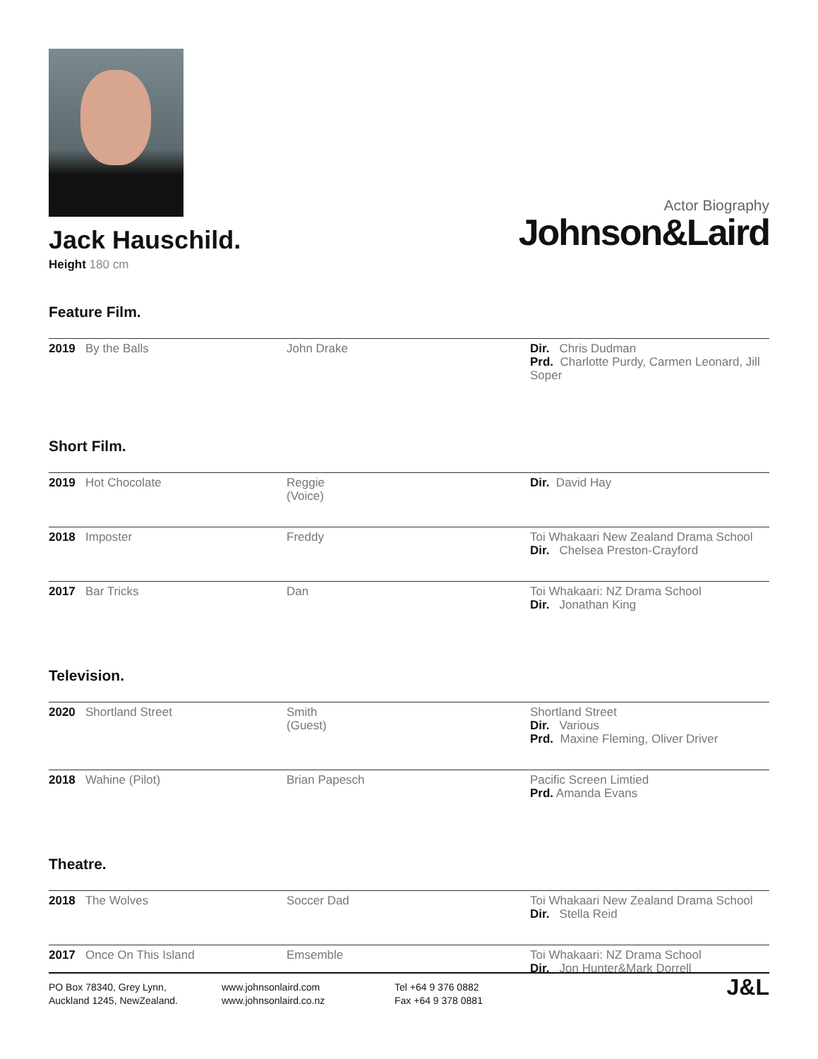Jack Hauschild.
Height 180 cm
Actor Biography
Johnson&Laird
Feature Film.
| 2019 By the Balls | John Drake | Dir. Chris Dudman Prd. Charlotte Purdy, Carmen Leonard, Jill Soper |
Short Film.
| 2019 Hot Chocolate | Reggie (Voice) | Dir. David Hay |
| 2018 Imposter | Freddy | Toi Whakaari New Zealand Drama School Dir. Chelsea Preston-Crayford |
| 2017 Bar Tricks | Dan | Toi Whakaari: NZ Drama School Dir. Jonathan King |
Television.
| 2020 Shortland Street | Smith (Guest) | Shortland Street Dir. Various Prd. Maxine Fleming, Oliver Driver |
| 2018 Wahine (Pilot) | Brian Papesch | Pacific Screen Limtied Prd. Amanda Evans |
Theatre.
| 2018 The Wolves | Soccer Dad | Toi Whakaari New Zealand Drama School Dir. Stella Reid |
| 2017 Once On This Island | Emsemble | Toi Whakaari: NZ Drama School Dir. Jon Hunter&Mark Dorrell |
PO Box 78340, Grey Lynn,
Auckland 1245, NewZealand.
www.johnsonlaird.com
www.johnsonlaird.co.nz
Tel +64 9 376 0882
Fax +64 9 378 0881
J&L